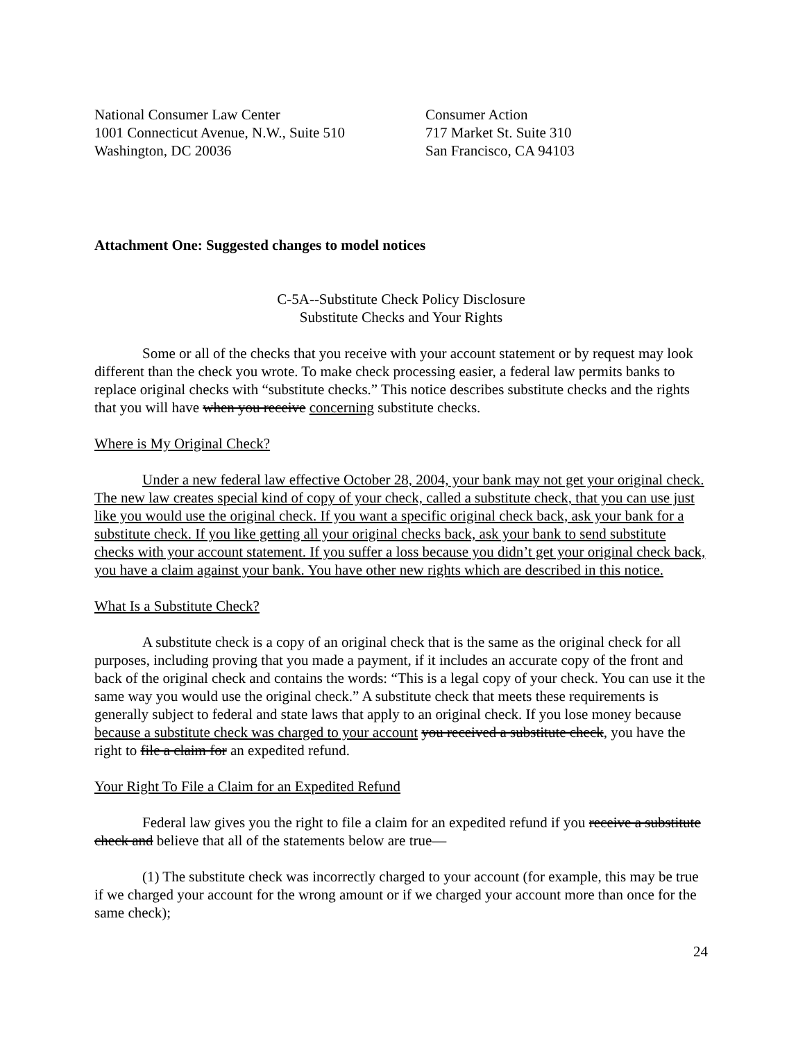National Consumer Law Center
1001 Connecticut Avenue, N.W., Suite 510
Washington, DC 20036
Consumer Action
717 Market St. Suite 310
San Francisco, CA 94103
Attachment One: Suggested changes to model notices
C-5A--Substitute Check Policy Disclosure
Substitute Checks and Your Rights
Some or all of the checks that you receive with your account statement or by request may look different than the check you wrote. To make check processing easier, a federal law permits banks to replace original checks with “substitute checks.” This notice describes substitute checks and the rights that you will have when you receive concerning substitute checks.
Where is My Original Check?
Under a new federal law effective October 28, 2004, your bank may not get your original check. The new law creates special kind of copy of your check, called a substitute check, that you can use just like you would use the original check. If you want a specific original check back, ask your bank for a substitute check. If you like getting all your original checks back, ask your bank to send substitute checks with your account statement. If you suffer a loss because you didn’t get your original check back, you have a claim against your bank. You have other new rights which are described in this notice.
What Is a Substitute Check?
A substitute check is a copy of an original check that is the same as the original check for all purposes, including proving that you made a payment, if it includes an accurate copy of the front and back of the original check and contains the words: “This is a legal copy of your check. You can use it the same way you would use the original check.” A substitute check that meets these requirements is generally subject to federal and state laws that apply to an original check. If you lose money because because a substitute check was charged to your account you received a substitute check, you have the right to file a claim for an expedited refund.
Your Right To File a Claim for an Expedited Refund
Federal law gives you the right to file a claim for an expedited refund if you receive a substitute check and believe that all of the statements below are true—
(1) The substitute check was incorrectly charged to your account (for example, this may be true if we charged your account for the wrong amount or if we charged your account more than once for the same check);
24